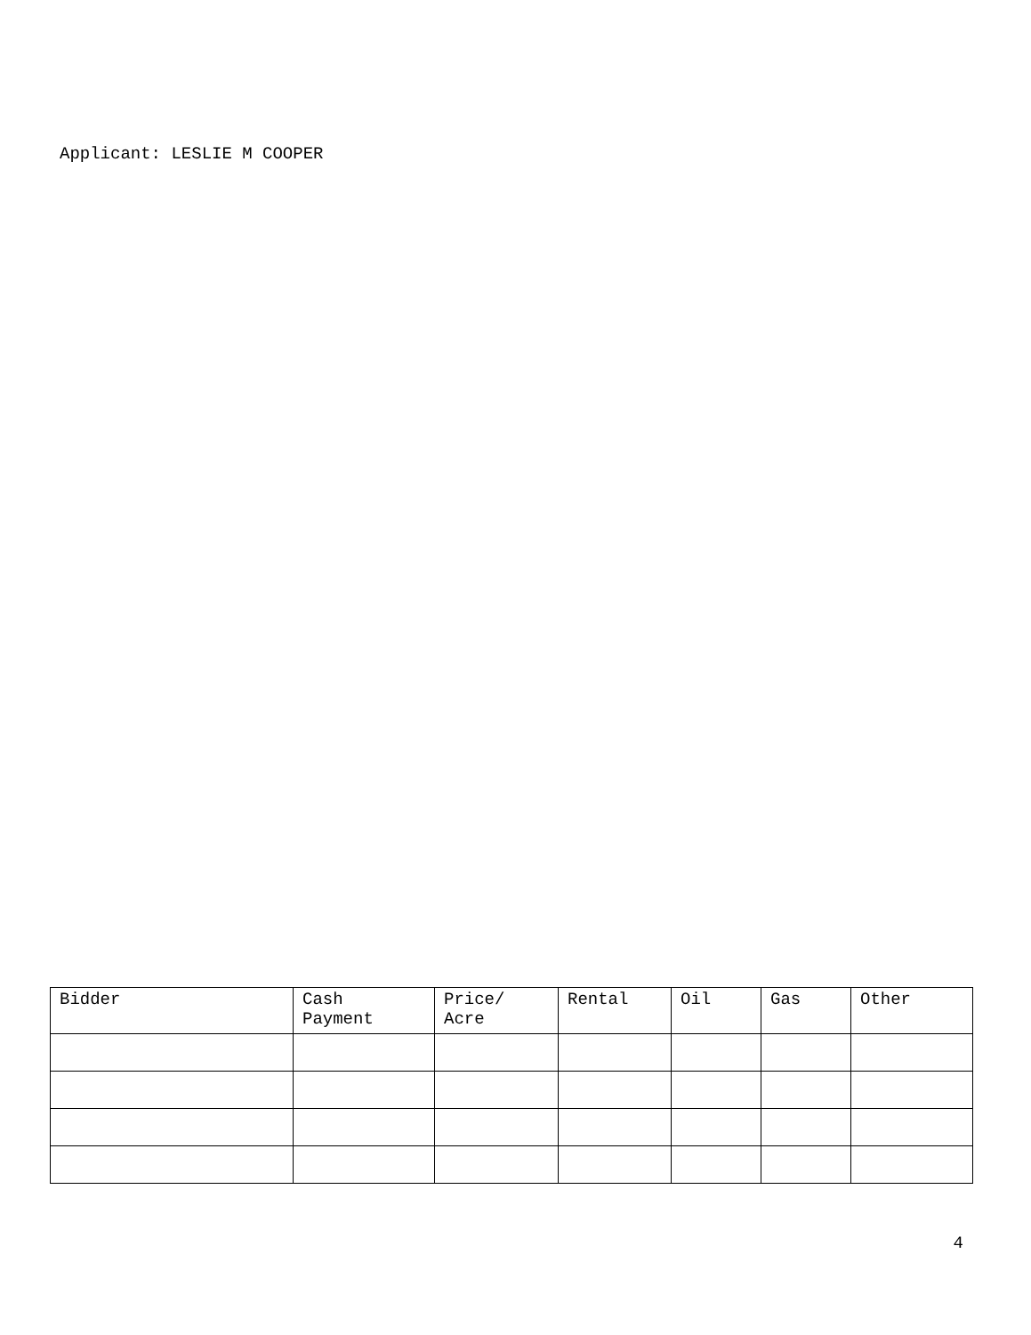Applicant: LESLIE M COOPER
| Bidder | Cash Payment | Price/ Acre | Rental | Oil | Gas | Other |
| --- | --- | --- | --- | --- | --- | --- |
4